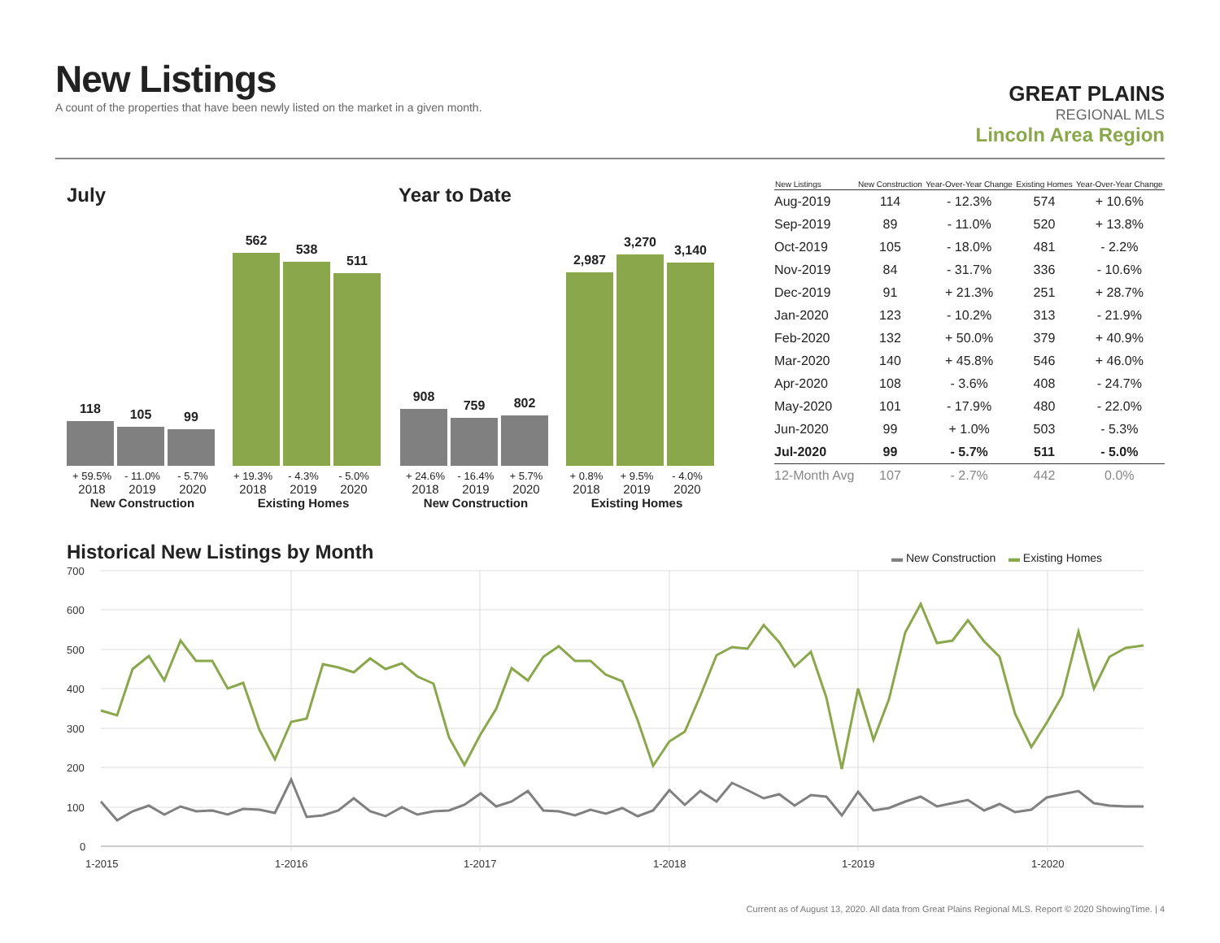New Listings
A count of the properties that have been newly listed on the market in a given month.
GREAT PLAINS
REGIONAL MLS
Lincoln Area Region
July
118
105
99
562
538
511
+ 59.5% - 11.0% - 5.7% + 19.3% - 4.3% - 5.0%
2018 2019 2020 2018 2019 2020
New Construction Existing Homes
Year to Date
908
759
802
2,987
3,270
3,140
+ 24.6% - 16.4% + 5.7% + 0.8% + 9.5% - 4.0%
2018 2019 2020 2018 2019 2020
New Construction Existing Homes
| New Listings | New Construction | Year-Over-Year Change | Existing Homes | Year-Over-Year Change |
| --- | --- | --- | --- | --- |
| Aug-2019 | 114 | - 12.3% | 574 | + 10.6% |
| Sep-2019 | 89 | - 11.0% | 520 | + 13.8% |
| Oct-2019 | 105 | - 18.0% | 481 | - 2.2% |
| Nov-2019 | 84 | - 31.7% | 336 | - 10.6% |
| Dec-2019 | 91 | + 21.3% | 251 | + 28.7% |
| Jan-2020 | 123 | - 10.2% | 313 | - 21.9% |
| Feb-2020 | 132 | + 50.0% | 379 | + 40.9% |
| Mar-2020 | 140 | + 45.8% | 546 | + 46.0% |
| Apr-2020 | 108 | - 3.6% | 408 | - 24.7% |
| May-2020 | 101 | - 17.9% | 480 | - 22.0% |
| Jun-2020 | 99 | + 1.0% | 503 | - 5.3% |
| Jul-2020 | 99 | - 5.7% | 511 | - 5.0% |
| 12-Month Avg | 107 | - 2.7% | 442 | 0.0% |
Historical New Listings by Month
▬ New Construction ▬ Existing Homes
700
600
500
400
300
200
100
0
1-2015
1-2016
1-2017
1-2018
1-2019
1-2020
Current as of August 13, 2020. All data from Great Plains Regional MLS. Report © 2020 ShowingTime. | 4